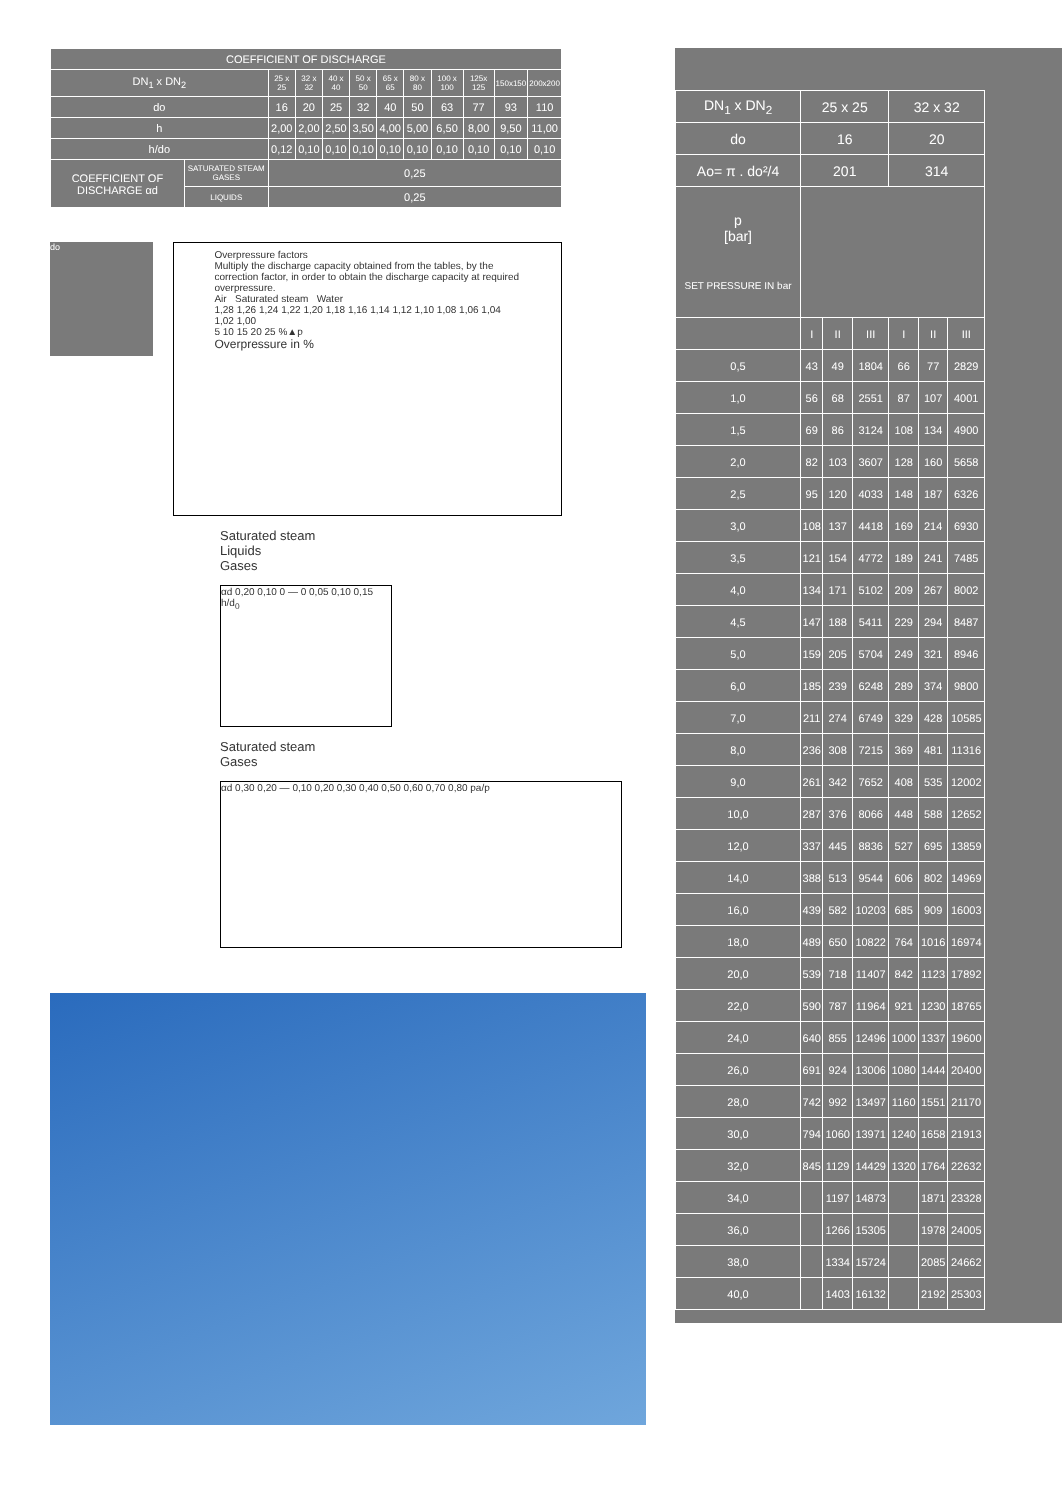| COEFFICIENT OF DISCHARGE | | | | | | | | | | | |
| --- | --- | --- | --- | --- | --- | --- | --- | --- | --- | --- | --- |
| DN<sub>1</sub> x DN<sub>2</sub> | | 25 x 25 | 32 x 32 | 40 x 40 | 50 x 50 | 65 x 65 | 80 x 80 | 100 x 100 | 125x 125 | 150x150 | 200x200 |
| do | | 16 | 20 | 25 | 32 | 40 | 50 | 63 | 77 | 93 | 110 |
| h | | 2,00 | 2,00 | 2,50 | 3,50 | 4,00 | 5,00 | 6,50 | 8,00 | 9,50 | 11,00 |
| h/do | | 0,12 | 0,10 | 0,10 | 0,10 | 0,10 | 0,10 | 0,10 | 0,10 | 0,10 | 0,10 |
| COEFFICIENT OF DISCHARGE αd | SATURATED STEAM GASES | 0,25 | | | | | | | | | |
| | LIQUIDS | 0,25 | | | | | | | | | |
do
Overpressure factors
Multiply the discharge capacity obtained from the tables, by the correction factor, in order to obtain the discharge capacity at required overpressure.
Air Saturated steam Water
1,28 1,26 1,24 1,22 1,20 1,18 1,16 1,14 1,12 1,10 1,08 1,06 1,04 1,02 1,00
5 10 15 20 25 %▲p
Overpressure in %
Saturated steam
Liquids
Gases
αd 0,20 0,10 0 — 0 0,05 0,10 0,15 h/d<sub>0</sub>
Saturated steam
Gases
αd 0,30 0,20 — 0,10 0,20 0,30 0,40 0,50 0,60 0,70 0,80 pa/p
| DN<sub>1</sub> x DN<sub>2</sub> | 25 x 25 | | | 32 x 32 | | |
| do | 16 | | | 20 | | |
| Ao= π . do²/4 | 201 | | | 314 | | |
| p [bar] SET PRESSURE IN bar | | | | | | |
| | I | II | III | I | II | III |
| 0,5 | 43 | 49 | 1804 | 66 | 77 | 2829 |
| 1,0 | 56 | 68 | 2551 | 87 | 107 | 4001 |
| 1,5 | 69 | 86 | 3124 | 108 | 134 | 4900 |
| 2,0 | 82 | 103 | 3607 | 128 | 160 | 5658 |
| 2,5 | 95 | 120 | 4033 | 148 | 187 | 6326 |
| 3,0 | 108 | 137 | 4418 | 169 | 214 | 6930 |
| 3,5 | 121 | 154 | 4772 | 189 | 241 | 7485 |
| 4,0 | 134 | 171 | 5102 | 209 | 267 | 8002 |
| 4,5 | 147 | 188 | 5411 | 229 | 294 | 8487 |
| 5,0 | 159 | 205 | 5704 | 249 | 321 | 8946 |
| 6,0 | 185 | 239 | 6248 | 289 | 374 | 9800 |
| 7,0 | 211 | 274 | 6749 | 329 | 428 | 10585 |
| 8,0 | 236 | 308 | 7215 | 369 | 481 | 11316 |
| 9,0 | 261 | 342 | 7652 | 408 | 535 | 12002 |
| 10,0 | 287 | 376 | 8066 | 448 | 588 | 12652 |
| 12,0 | 337 | 445 | 8836 | 527 | 695 | 13859 |
| 14,0 | 388 | 513 | 9544 | 606 | 802 | 14969 |
| 16,0 | 439 | 582 | 10203 | 685 | 909 | 16003 |
| 18,0 | 489 | 650 | 10822 | 764 | 1016 | 16974 |
| 20,0 | 539 | 718 | 11407 | 842 | 1123 | 17892 |
| 22,0 | 590 | 787 | 11964 | 921 | 1230 | 18765 |
| 24,0 | 640 | 855 | 12496 | 1000 | 1337 | 19600 |
| 26,0 | 691 | 924 | 13006 | 1080 | 1444 | 20400 |
| 28,0 | 742 | 992 | 13497 | 1160 | 1551 | 21170 |
| 30,0 | 794 | 1060 | 13971 | 1240 | 1658 | 21913 |
| 32,0 | 845 | 1129 | 14429 | 1320 | 1764 | 22632 |
| 34,0 | | 1197 | 14873 | | 1871 | 23328 |
| 36,0 | | 1266 | 15305 | | 1978 | 24005 |
| 38,0 | | 1334 | 15724 | | 2085 | 24662 |
| 40,0 | | 1403 | 16132 | | 2192 | 25303 |